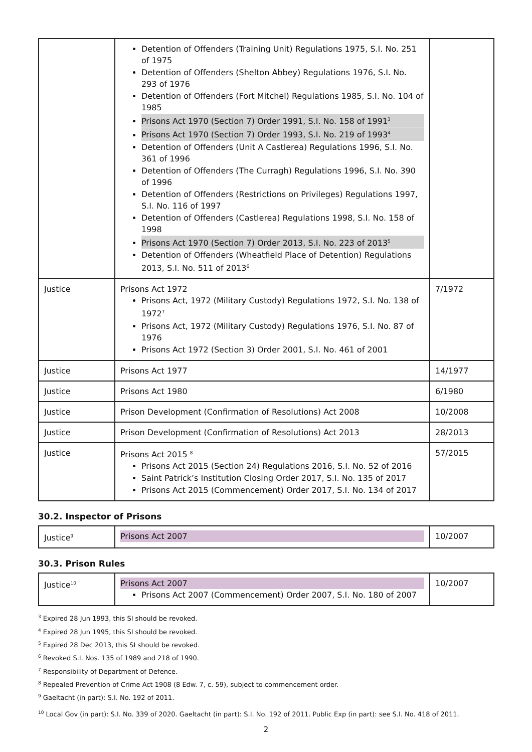| | Detention of Offenders (Training Unit) Regulations 1975, S.I. No. 251 of 1975 Detention of Offenders (Shelton Abbey) Regulations 1976, S.I. No. 293 of 1976 Detention of Offenders (Fort Mitchel) Regulations 1985, S.I. No. 104 of 1985 Prisons Act 1970 (Section 7) Order 1991, S.I. No. 158 of 1991<sup>3</sup> Prisons Act 1970 (Section 7) Order 1993, S.I. No. 219 of 1993<sup>4</sup> Detention of Offenders (Unit A Castlerea) Regulations 1996, S.I. No. 361 of 1996 Detention of Offenders (The Curragh) Regulations 1996, S.I. No. 390 of 1996 Detention of Offenders (Restrictions on Privileges) Regulations 1997, S.I. No. 116 of 1997 Detention of Offenders (Castlerea) Regulations 1998, S.I. No. 158 of 1998 Prisons Act 1970 (Section 7) Order 2013, S.I. No. 223 of 2013<sup>5</sup> Detention of Offenders (Wheatfield Place of Detention) Regulations 2013, S.I. No. 511 of 2013<sup>6</sup> | |
| Justice | Prisons Act 1972 Prisons Act, 1972 (Military Custody) Regulations 1972, S.I. No. 138 of 1972<sup>7</sup> Prisons Act, 1972 (Military Custody) Regulations 1976, S.I. No. 87 of 1976 Prisons Act 1972 (Section 3) Order 2001, S.I. No. 461 of 2001 | 7/1972 |
| Justice | Prisons Act 1977 | 14/1977 |
| Justice | Prisons Act 1980 | 6/1980 |
| Justice | Prison Development (Confirmation of Resolutions) Act 2008 | 10/2008 |
| Justice | Prison Development (Confirmation of Resolutions) Act 2013 | 28/2013 |
| Justice | Prisons Act 2015 <sup>8</sup> Prisons Act 2015 (Section 24) Regulations 2016, S.I. No. 52 of 2016 Saint Patrick’s Institution Closing Order 2017, S.I. No. 135 of 2017 Prisons Act 2015 (Commencement) Order 2017, S.I. No. 134 of 2017 | 57/2015 |
30.2. Inspector of Prisons
| Justice<sup>9</sup> | Prisons Act 2007 | 10/2007 |
30.3. Prison Rules
| Justice<sup>10</sup> | Prisons Act 2007 Prisons Act 2007 (Commencement) Order 2007, S.I. No. 180 of 2007 | 10/2007 |
<sup>3</sup> Expired 28 Jun 1993, this SI should be revoked.
<sup>4</sup> Expired 28 Jun 1995, this SI should be revoked.
<sup>5</sup> Expired 28 Dec 2013, this SI should be revoked.
<sup>6</sup> Revoked S.I. Nos. 135 of 1989 and 218 of 1990.
<sup>7</sup> Responsibility of Department of Defence.
<sup>8</sup> Repealed Prevention of Crime Act 1908 (8 Edw. 7, c. 59), subject to commencement order.
<sup>9</sup> Gaeltacht (in part): S.I. No. 192 of 2011.
<sup>10</sup> Local Gov (in part): S.I. No. 339 of 2020. Gaeltacht (in part): S.I. No. 192 of 2011. Public Exp (in part): see S.I. No. 418 of 2011.
2